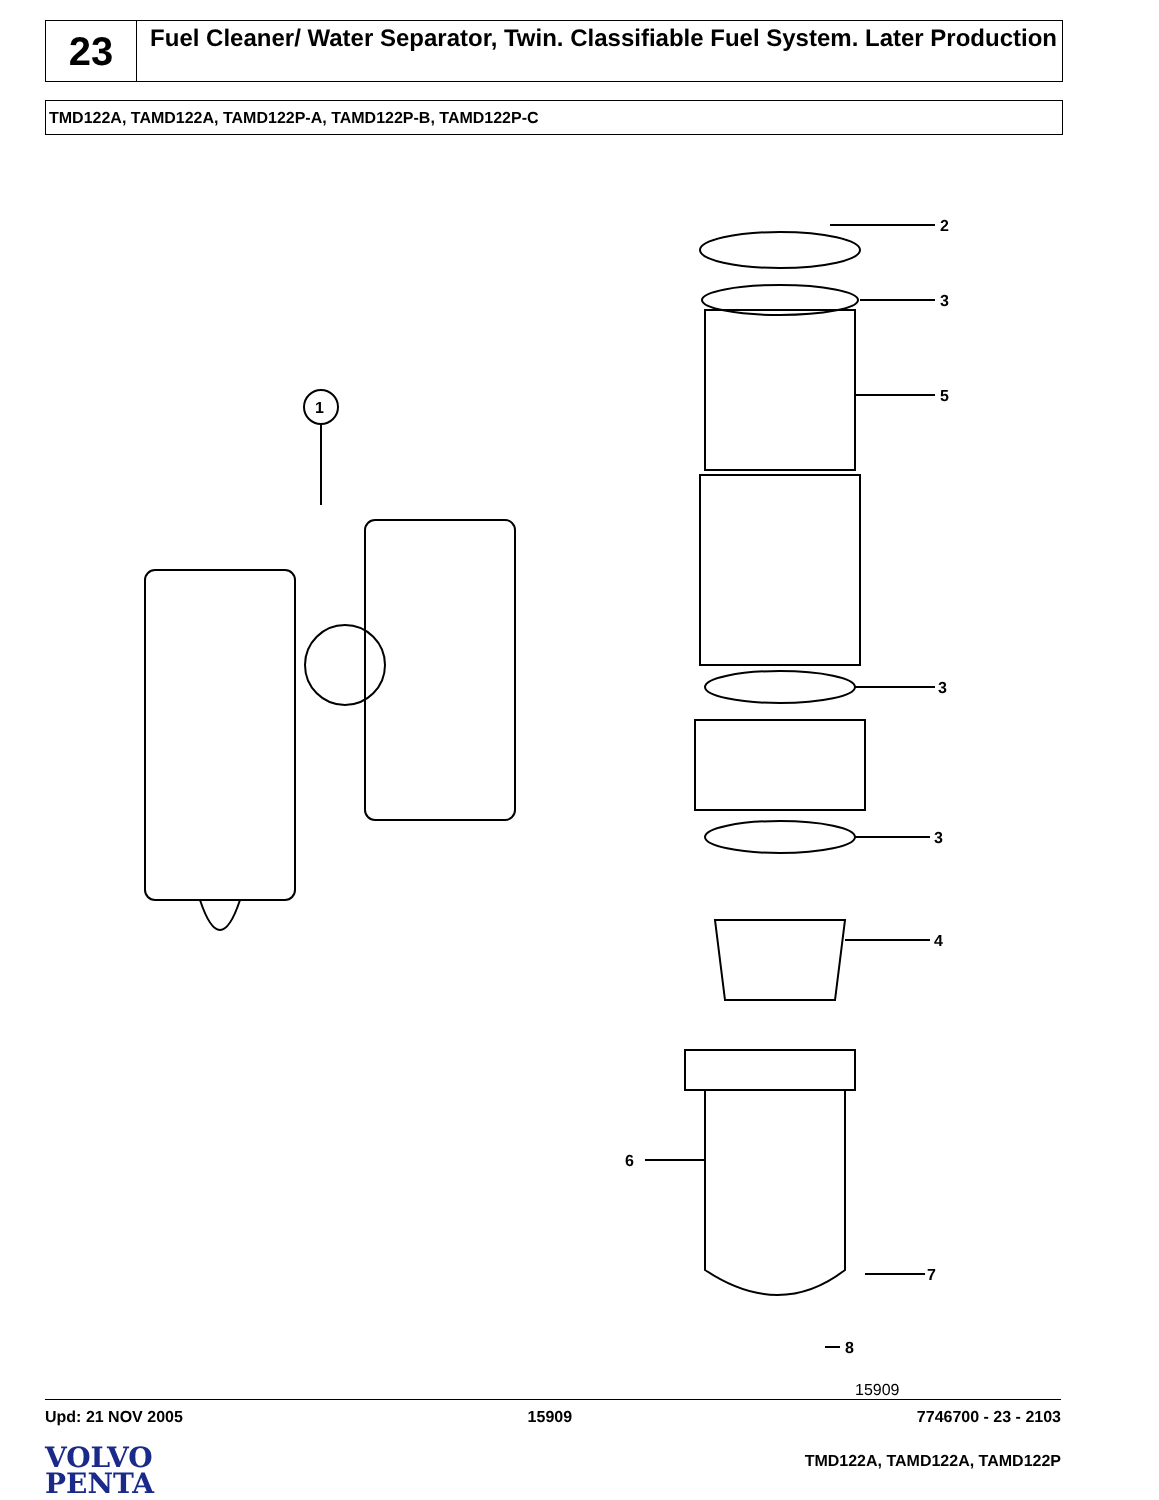23
Fuel Cleaner/ Water Separator, Twin. Classifiable Fuel System. Later Production
TMD122A, TAMD122A, TAMD122P-A, TAMD122P-B, TAMD122P-C
1
2
3
5
3
3
4
6
7
8
15909
Upd: 21 NOV 2005 15909 7746700 - 23 - 2103
VOLVO
PENTA
TMD122A, TAMD122A, TAMD122P